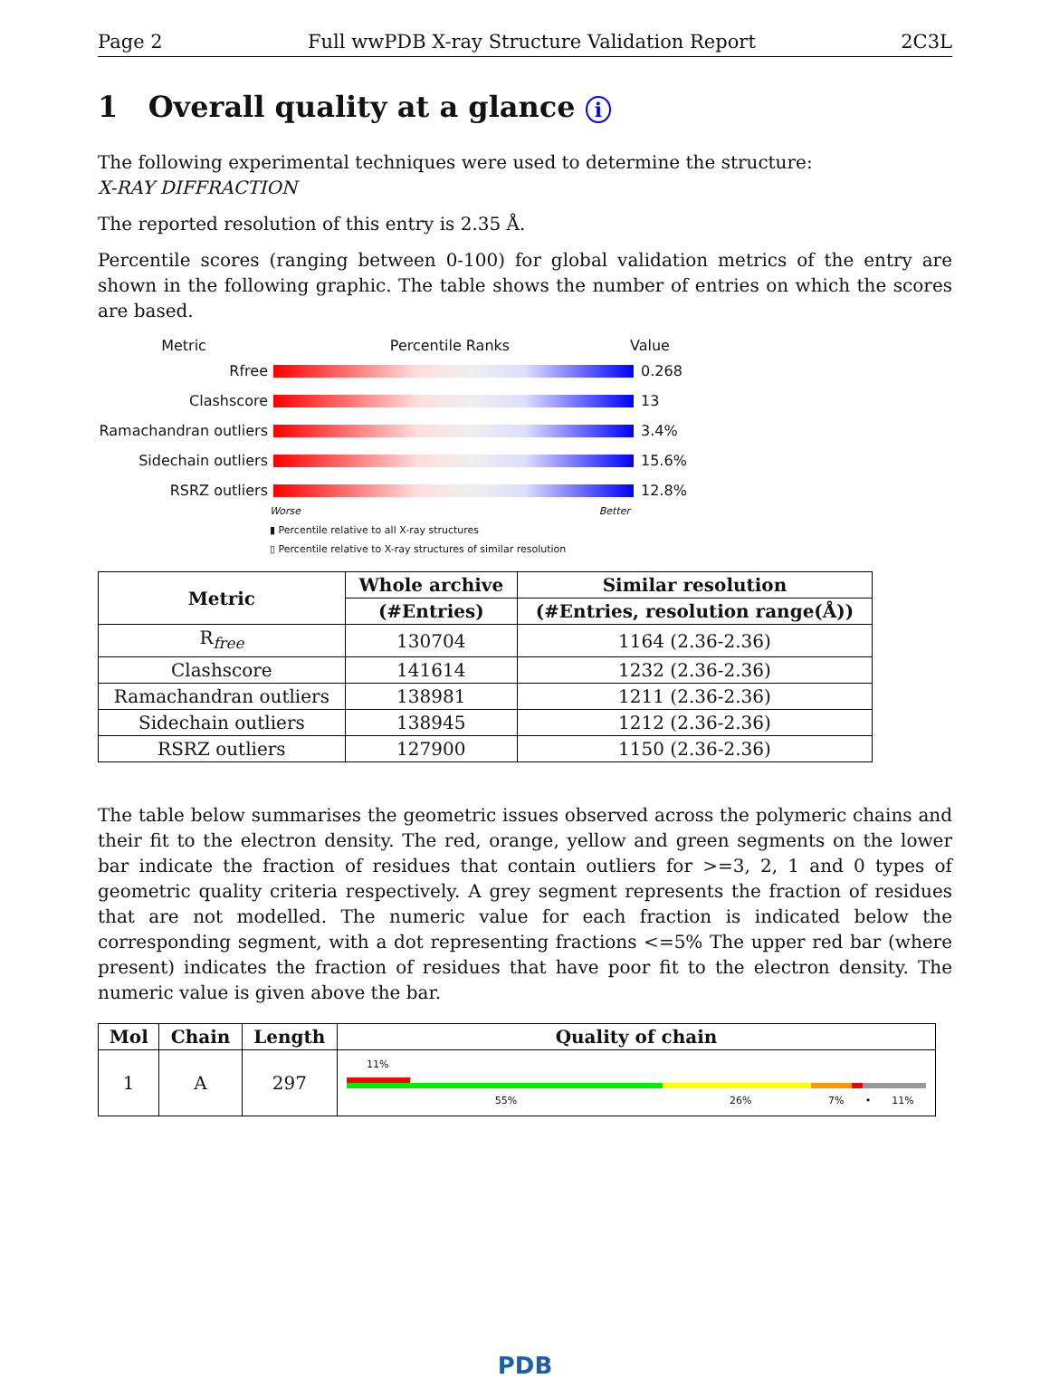Page 2 Full wwPDB X-ray Structure Validation Report 2C3L
1 Overall quality at a glance i
The following experimental techniques were used to determine the structure:
X-RAY DIFFRACTION
The reported resolution of this entry is 2.35 Å.
Percentile scores (ranging between 0-100) for global validation metrics of the entry are shown in the following graphic. The table shows the number of entries on which the scores are based.
Metric Percentile Ranks Value
Rfree 0.268
Clashscore 13
Ramachandran outliers
3.4%
Sidechain outliers 15.6%
RSRZ outliers 12.8%
Worse Better
▮ Percentile relative to all X-ray structures
▯ Percentile relative to X-ray structures of similar resolution
| Metric | Whole archive | Similar resolution |
| --- | --- | --- |
| | (#Entries) | (#Entries, resolution range(Å)) |
| R<sub>free</sub> | 130704 | 1164 (2.36-2.36) |
| Clashscore | 141614 | 1232 (2.36-2.36) |
| Ramachandran outliers | 138981 | 1211 (2.36-2.36) |
| Sidechain outliers | 138945 | 1212 (2.36-2.36) |
| RSRZ outliers | 127900 | 1150 (2.36-2.36) |
The table below summarises the geometric issues observed across the polymeric chains and their fit to the electron density. The red, orange, yellow and green segments on the lower bar indicate the fraction of residues that contain outliers for >=3, 2, 1 and 0 types of geometric quality criteria respectively. A grey segment represents the fraction of residues that are not modelled. The numeric value for each fraction is indicated below the corresponding segment, with a dot representing fractions <=5% The upper red bar (where present) indicates the fraction of residues that have poor fit to the electron density. The numeric value is given above the bar.
| Mol | Chain | Length | Quality of chain |
| --- | --- | --- | --- |
| 1 | A | 297 | 11% 55% 26% 7% • 11% |
PDB